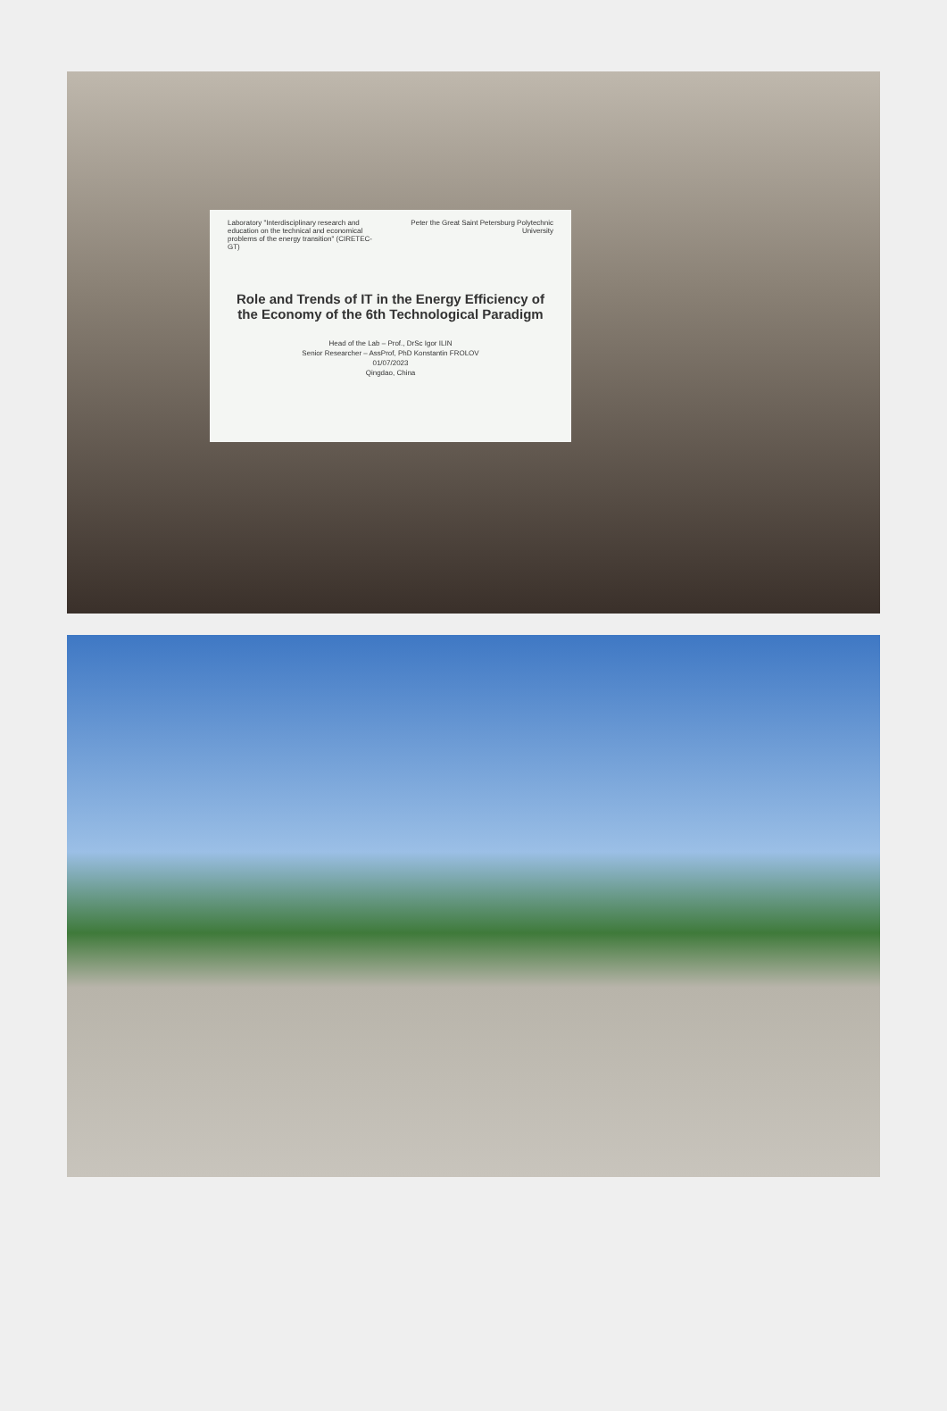Peter the Great Saint Petersburg Polytechnic University
Laboratory "Interdisciplinary research and education on the technical and economical problems of the energy transition" (CIRETEC-GT)
Role and Trends of IT in the Energy Efficiency of the Economy of the 6th Technological Paradigm
Head of the Lab – Prof., DrSc Igor ILIN
Senior Researcher – AssProf, PhD Konstantin FROLOV
01/07/2023
Qingdao, China